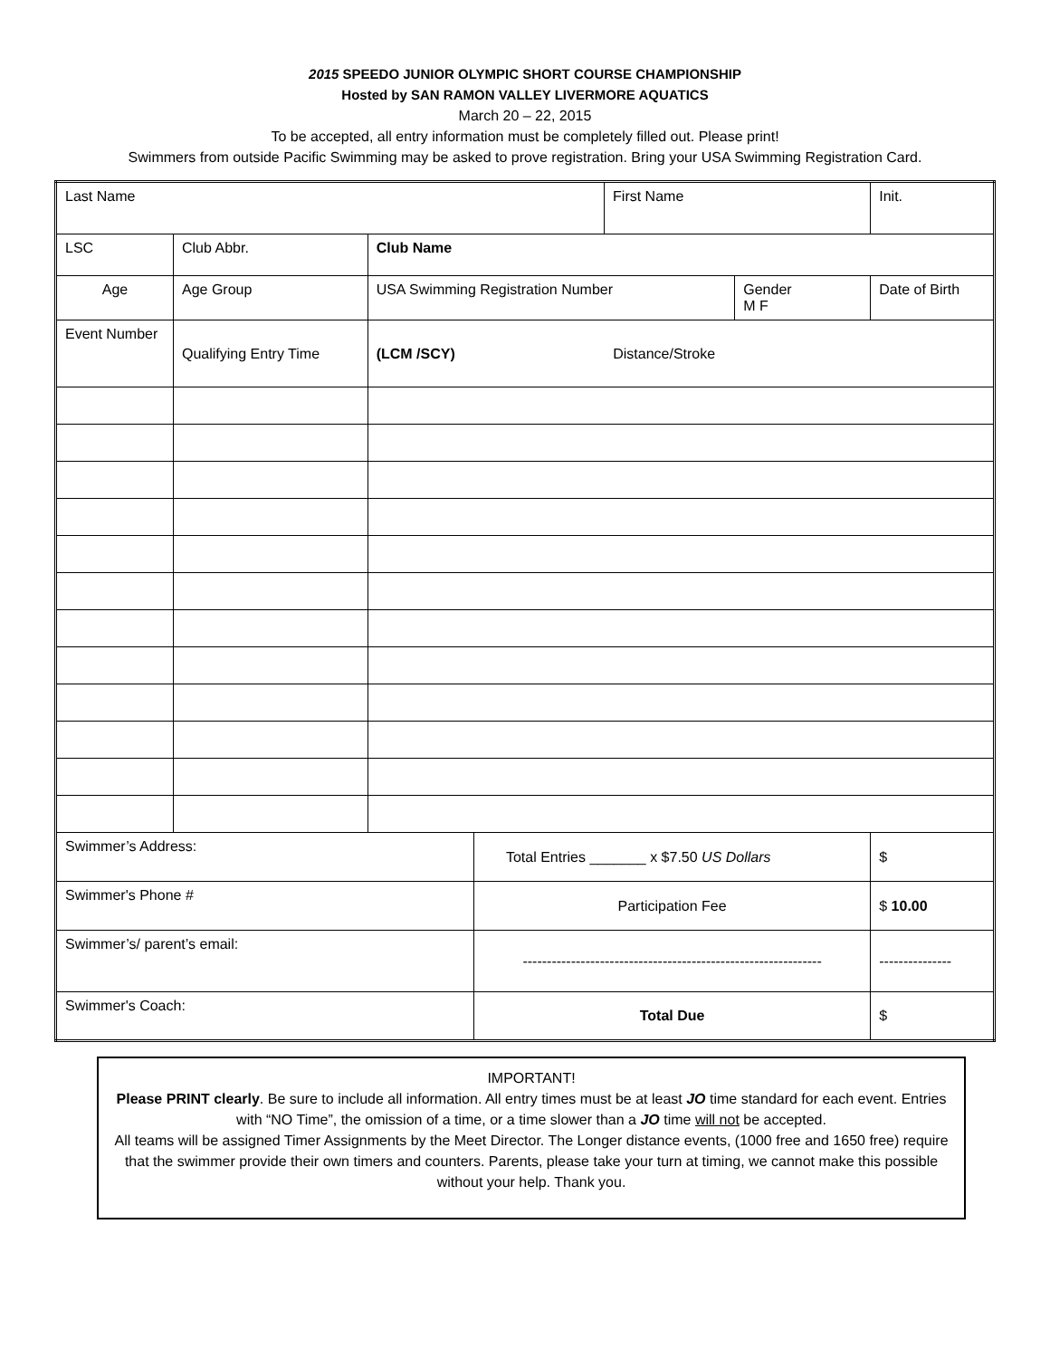2015 SPEEDO JUNIOR OLYMPIC SHORT COURSE CHAMPIONSHIP
Hosted by SAN RAMON VALLEY LIVERMORE AQUATICS
March 20 – 22, 2015
To be accepted, all entry information must be completely filled out. Please print!
Swimmers from outside Pacific Swimming may be asked to prove registration. Bring your USA Swimming Registration Card.
| Last Name | | | | | First Name | | Init. |
| LSC | | Club Abbr. | Club Name | | | | |
| Age | | Age Group | USA Swimming Registration Number | | | Gender M F | Date of Birth |
| Event Number | Qualifying Entry Time | | (LCM /SCY) Distance/Stroke | | | | |
| Swimmer’s Address: | | | | Total Entries _______ x $7.50 US Dollars | | | $ |
| Swimmer's Phone # | | | | Participation Fee | | | $ 10.00 |
| Swimmer’s/ parent’s email: | | | | -------------------------------------------------------------- | | | --------------- |
| Swimmer's Coach: | | | | Total Due | | | $ |
IMPORTANT!
Please PRINT clearly. Be sure to include all information. All entry times must be at least JO time standard for each event. Entries with “NO Time”, the omission of a time, or a time slower than a JO time will not be accepted.
All teams will be assigned Timer Assignments by the Meet Director. The Longer distance events, (1000 free and 1650 free) require that the swimmer provide their own timers and counters. Parents, please take your turn at timing, we cannot make this possible without your help. Thank you.